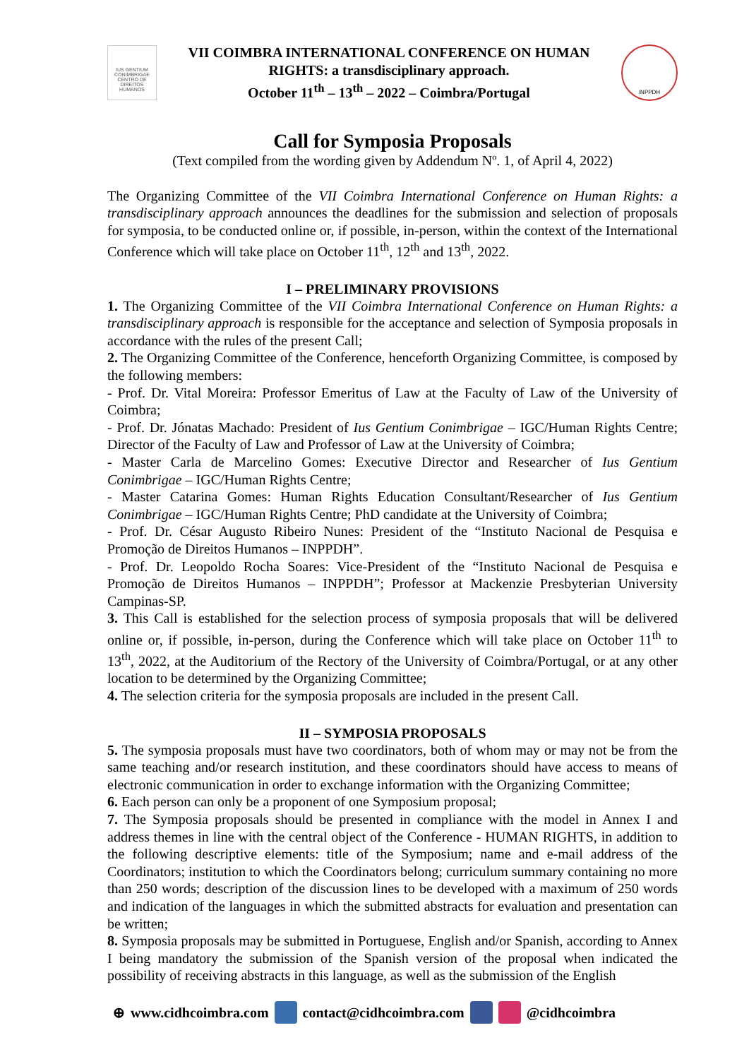IUS GENTIUM CONIMBRIGAE
CENTRO DE DIREITOS HUMANOS
VII COIMBRA INTERNATIONAL CONFERENCE ON HUMAN
RIGHTS: a transdisciplinary approach.
October 11<sup>th</sup> – 13<sup>th</sup> – 2022 – Coimbra/Portugal
INPPDH
Call for Symposia Proposals
(Text compiled from the wording given by Addendum Nº. 1, of April 4, 2022)
The Organizing Committee of the VII Coimbra International Conference on Human Rights: a transdisciplinary approach announces the deadlines for the submission and selection of proposals for symposia, to be conducted online or, if possible, in-person, within the context of the International Conference which will take place on October 11<sup>th</sup>, 12<sup>th</sup> and 13<sup>th</sup>, 2022.
I – PRELIMINARY PROVISIONS
1. The Organizing Committee of the VII Coimbra International Conference on Human Rights: a transdisciplinary approach is responsible for the acceptance and selection of Symposia proposals in accordance with the rules of the present Call;
2. The Organizing Committee of the Conference, henceforth Organizing Committee, is composed by the following members:
- Prof. Dr. Vital Moreira: Professor Emeritus of Law at the Faculty of Law of the University of Coimbra;
- Prof. Dr. Jónatas Machado: President of Ius Gentium Conimbrigae – IGC/Human Rights Centre; Director of the Faculty of Law and Professor of Law at the University of Coimbra;
- Master Carla de Marcelino Gomes: Executive Director and Researcher of Ius Gentium Conimbrigae – IGC/Human Rights Centre;
- Master Catarina Gomes: Human Rights Education Consultant/Researcher of Ius Gentium Conimbrigae – IGC/Human Rights Centre; PhD candidate at the University of Coimbra;
- Prof. Dr. César Augusto Ribeiro Nunes: President of the “Instituto Nacional de Pesquisa e Promoção de Direitos Humanos – INPPDH”.
- Prof. Dr. Leopoldo Rocha Soares: Vice-President of the “Instituto Nacional de Pesquisa e Promoção de Direitos Humanos – INPPDH”; Professor at Mackenzie Presbyterian University Campinas-SP.
3. This Call is established for the selection process of symposia proposals that will be delivered online or, if possible, in-person, during the Conference which will take place on October 11<sup>th</sup> to 13<sup>th</sup>, 2022, at the Auditorium of the Rectory of the University of Coimbra/Portugal, or at any other location to be determined by the Organizing Committee;
4. The selection criteria for the symposia proposals are included in the present Call.
II – SYMPOSIA PROPOSALS
5. The symposia proposals must have two coordinators, both of whom may or may not be from the same teaching and/or research institution, and these coordinators should have access to means of electronic communication in order to exchange information with the Organizing Committee;
6. Each person can only be a proponent of one Symposium proposal;
7. The Symposia proposals should be presented in compliance with the model in Annex I and address themes in line with the central object of the Conference - HUMAN RIGHTS, in addition to the following descriptive elements: title of the Symposium; name and e-mail address of the Coordinators; institution to which the Coordinators belong; curriculum summary containing no more than 250 words; description of the discussion lines to be developed with a maximum of 250 words and indication of the languages in which the submitted abstracts for evaluation and presentation can be written;
8. Symposia proposals may be submitted in Portuguese, English and/or Spanish, according to Annex I being mandatory the submission of the Spanish version of the proposal when indicated the possibility of receiving abstracts in this language, as well as the submission of the English
⊕ www.cidhcoimbra.com contact@cidhcoimbra.com @cidhcoimbra